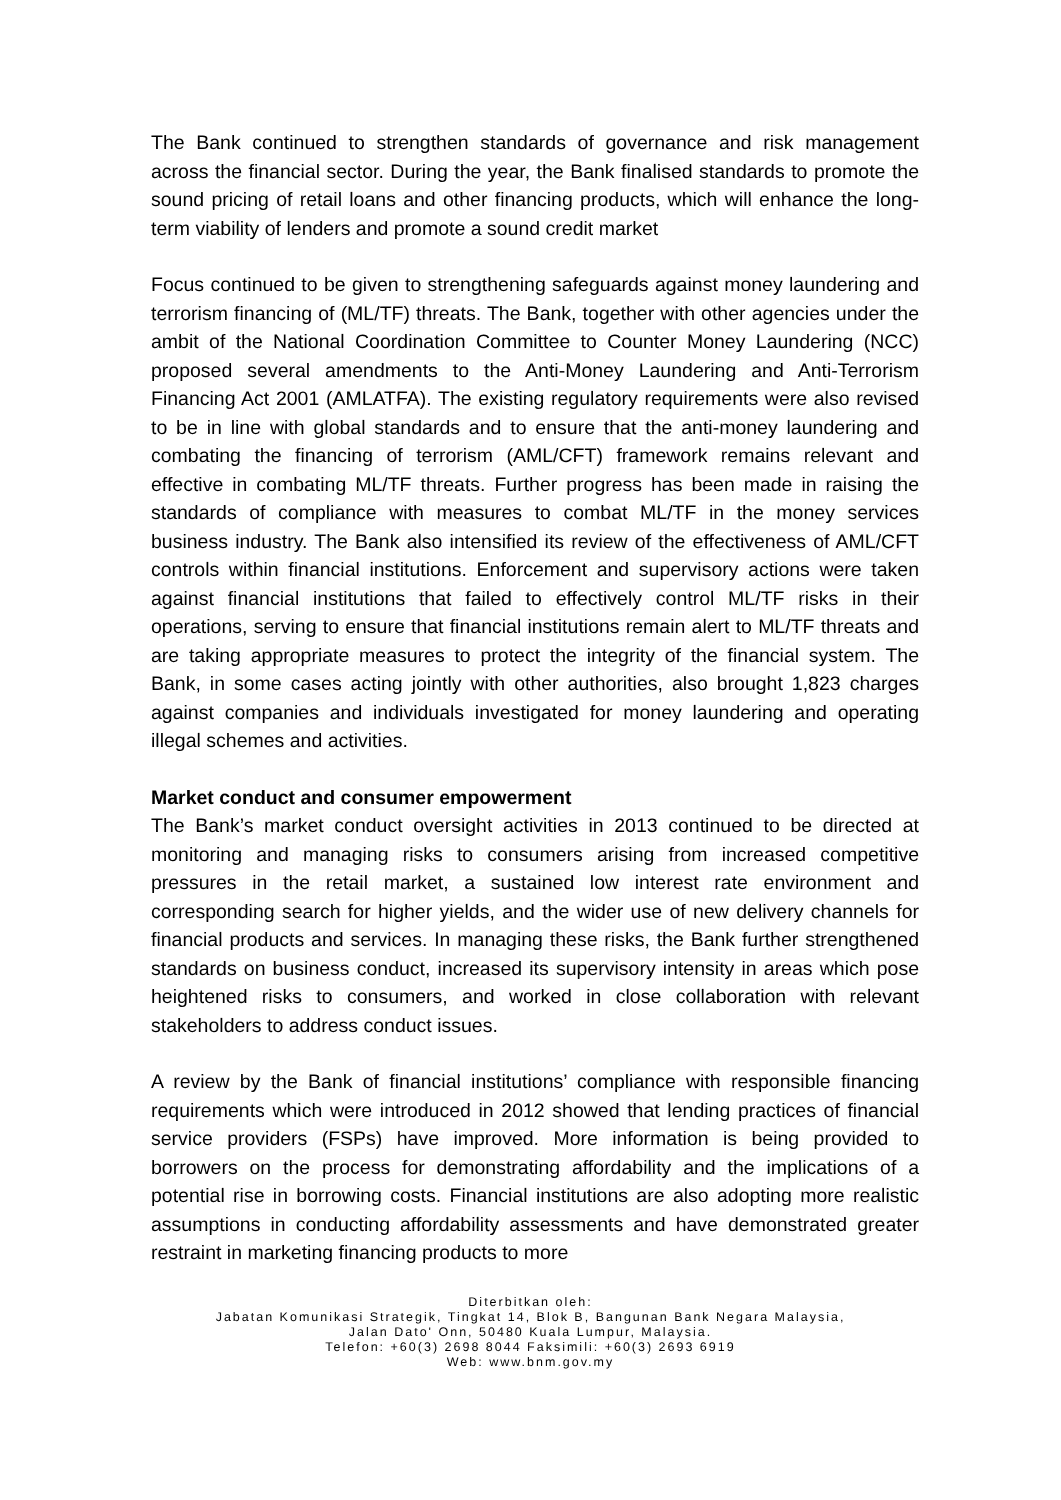The Bank continued to strengthen standards of governance and risk management across the financial sector. During the year, the Bank finalised standards to promote the sound pricing of retail loans and other financing products, which will enhance the long-term viability of lenders and promote a sound credit market
Focus continued to be given to strengthening safeguards against money laundering and terrorism financing of (ML/TF) threats. The Bank, together with other agencies under the ambit of the National Coordination Committee to Counter Money Laundering (NCC) proposed several amendments to the Anti-Money Laundering and Anti-Terrorism Financing Act 2001 (AMLATFA). The existing regulatory requirements were also revised to be in line with global standards and to ensure that the anti-money laundering and combating the financing of terrorism (AML/CFT) framework remains relevant and effective in combating ML/TF threats. Further progress has been made in raising the standards of compliance with measures to combat ML/TF in the money services business industry. The Bank also intensified its review of the effectiveness of AML/CFT controls within financial institutions. Enforcement and supervisory actions were taken against financial institutions that failed to effectively control ML/TF risks in their operations, serving to ensure that financial institutions remain alert to ML/TF threats and are taking appropriate measures to protect the integrity of the financial system. The Bank, in some cases acting jointly with other authorities, also brought 1,823 charges against companies and individuals investigated for money laundering and operating illegal schemes and activities.
Market conduct and consumer empowerment
The Bank’s market conduct oversight activities in 2013 continued to be directed at monitoring and managing risks to consumers arising from increased competitive pressures in the retail market, a sustained low interest rate environment and corresponding search for higher yields, and the wider use of new delivery channels for financial products and services. In managing these risks, the Bank further strengthened standards on business conduct, increased its supervisory intensity in areas which pose heightened risks to consumers, and worked in close collaboration with relevant stakeholders to address conduct issues.
A review by the Bank of financial institutions’ compliance with responsible financing requirements which were introduced in 2012 showed that lending practices of financial service providers (FSPs) have improved. More information is being provided to borrowers on the process for demonstrating affordability and the implications of a potential rise in borrowing costs. Financial institutions are also adopting more realistic assumptions in conducting affordability assessments and have demonstrated greater restraint in marketing financing products to more
Diterbitkan oleh:
Jabatan Komunikasi Strategik, Tingkat 14, Blok B, Bangunan Bank Negara Malaysia,
Jalan Dato' Onn, 50480 Kuala Lumpur, Malaysia.
Telefon: +60(3) 2698 8044 Faksimili: +60(3) 2693 6919
Web: www.bnm.gov.my